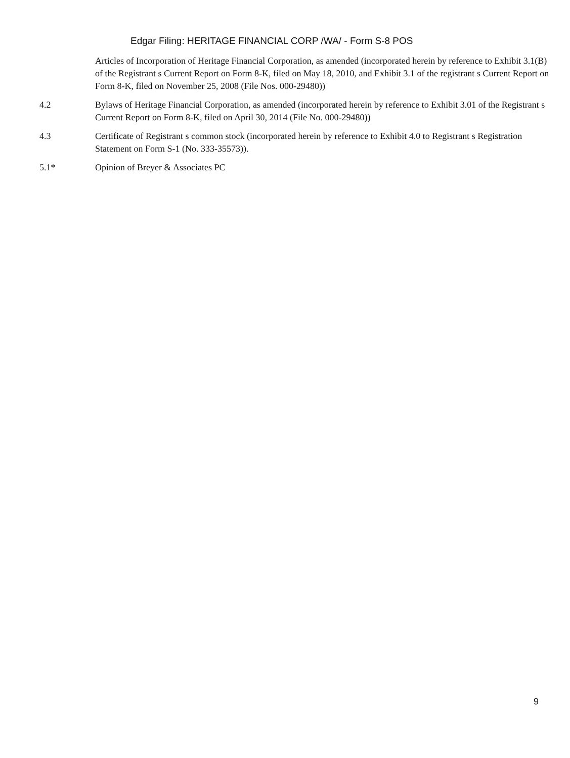Edgar Filing: HERITAGE FINANCIAL CORP /WA/ - Form S-8 POS
Articles of Incorporation of Heritage Financial Corporation, as amended (incorporated herein by reference to Exhibit 3.1(B) of the Registrant s Current Report on Form 8-K, filed on May 18, 2010, and Exhibit 3.1 of the registrant s Current Report on Form 8-K, filed on November 25, 2008 (File Nos. 000-29480))
4.2 Bylaws of Heritage Financial Corporation, as amended (incorporated herein by reference to Exhibit 3.01 of the Registrant s Current Report on Form 8-K, filed on April 30, 2014 (File No. 000-29480))
4.3 Certificate of Registrant s common stock (incorporated herein by reference to Exhibit 4.0 to Registrant s Registration Statement on Form S-1 (No. 333-35573)).
5.1* Opinion of Breyer & Associates PC
9